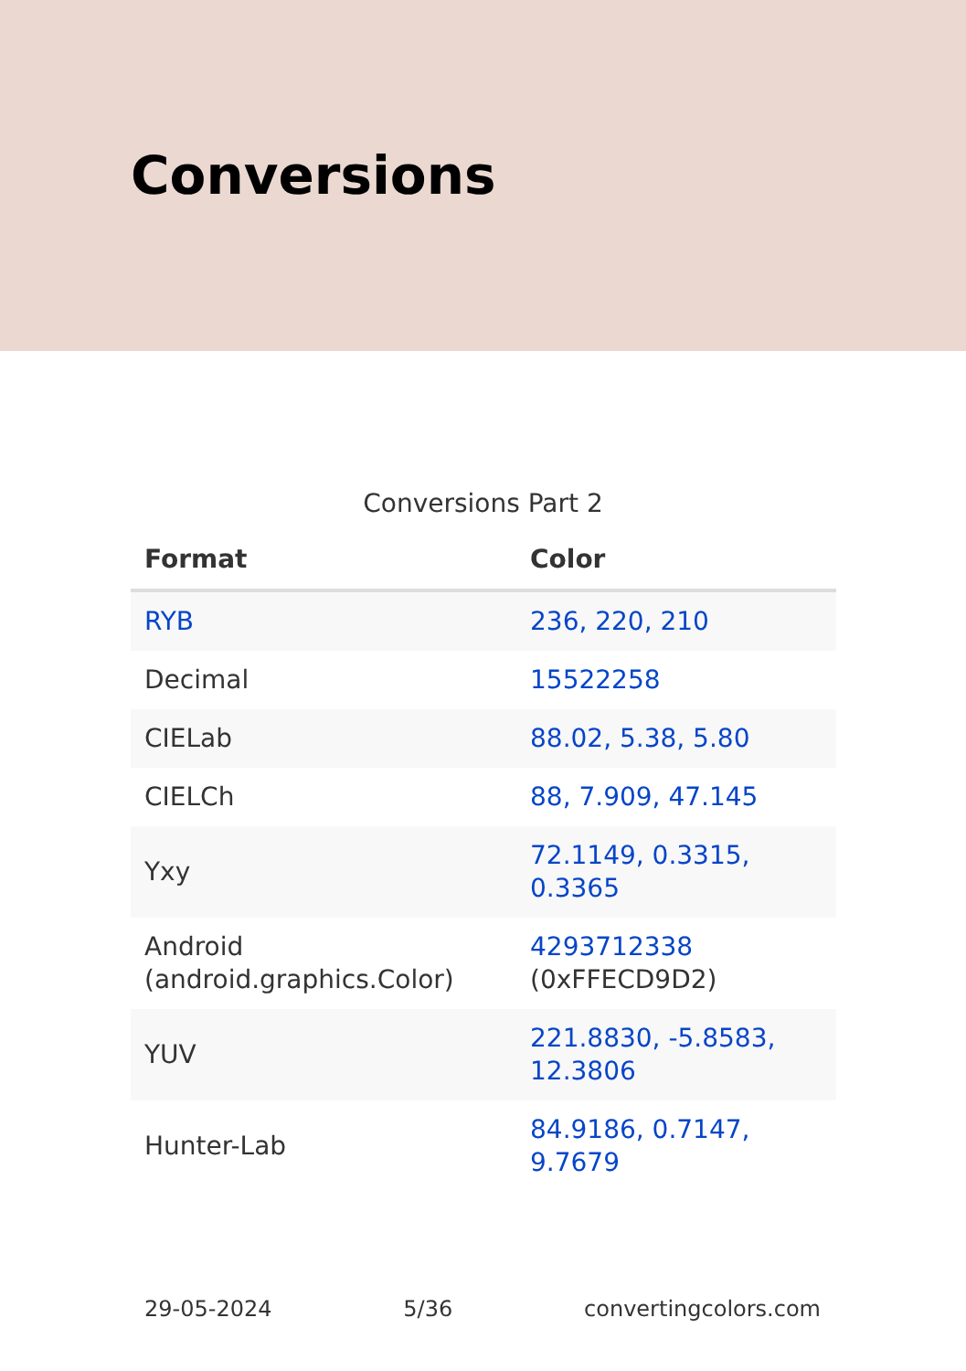Conversions
Conversions Part 2
| Format | Color |
| --- | --- |
| RYB | 236, 220, 210 |
| Decimal | 15522258 |
| CIELab | 88.02, 5.38, 5.80 |
| CIELCh | 88, 7.909, 47.145 |
| Yxy | 72.1149, 0.3315, 0.3365 |
| Android (android.graphics.Color) | 4293712338 (0xFFECD9D2) |
| YUV | 221.8830, -5.8583, 12.3806 |
| Hunter-Lab | 84.9186, 0.7147, 9.7679 |
29-05-2024 5/36 convertingcolors.com